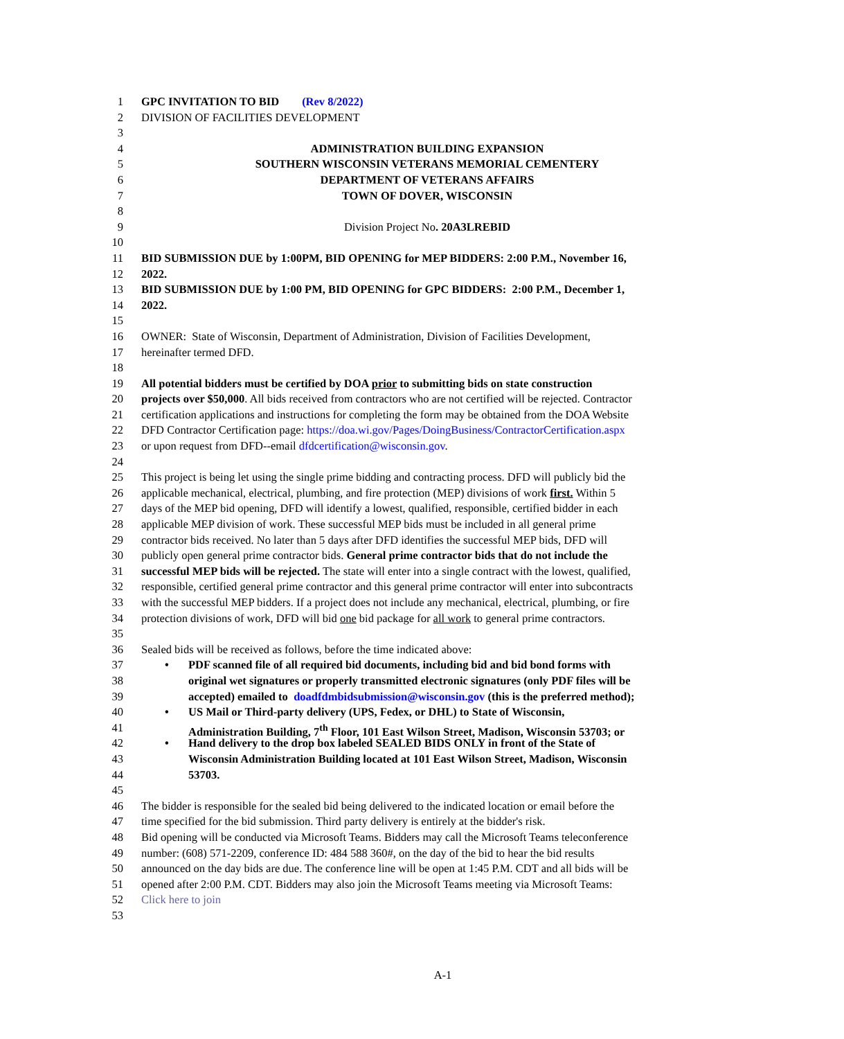1 GPC INVITATION TO BID (Rev 8/2022)
2 DIVISION OF FACILITIES DEVELOPMENT
3
4 ADMINISTRATION BUILDING EXPANSION
5 SOUTHERN WISCONSIN VETERANS MEMORIAL CEMENTERY
6 DEPARTMENT OF VETERANS AFFAIRS
7 TOWN OF DOVER, WISCONSIN
8
9 Division Project No. 20A3LREBID
10
11 BID SUBMISSION DUE by 1:00PM, BID OPENING for MEP BIDDERS: 2:00 P.M., November 16,
12 2022.
13 BID SUBMISSION DUE by 1:00 PM, BID OPENING for GPC BIDDERS: 2:00 P.M., December 1,
14 2022.
15
16 OWNER: State of Wisconsin, Department of Administration, Division of Facilities Development,
17 hereinafter termed DFD.
18
19 All potential bidders must be certified by DOA prior to submitting bids on state construction
20 projects over $50,000. All bids received from contractors who are not certified will be rejected. Contractor
21 certification applications and instructions for completing the form may be obtained from the DOA Website
22 DFD Contractor Certification page: https://doa.wi.gov/Pages/DoingBusiness/ContractorCertification.aspx
23 or upon request from DFD--email dfdcertification@wisconsin.gov.
24
25 This project is being let using the single prime bidding and contracting process. DFD will publicly bid the
26 applicable mechanical, electrical, plumbing, and fire protection (MEP) divisions of work first. Within 5
27 days of the MEP bid opening, DFD will identify a lowest, qualified, responsible, certified bidder in each
28 applicable MEP division of work. These successful MEP bids must be included in all general prime
29 contractor bids received. No later than 5 days after DFD identifies the successful MEP bids, DFD will
30 publicly open general prime contractor bids. General prime contractor bids that do not include the
31 successful MEP bids will be rejected. The state will enter into a single contract with the lowest, qualified,
32 responsible, certified general prime contractor and this general prime contractor will enter into subcontracts
33 with the successful MEP bidders. If a project does not include any mechanical, electrical, plumbing, or fire
34 protection divisions of work, DFD will bid one bid package for all work to general prime contractors.
35
36 Sealed bids will be received as follows, before the time indicated above:
37 • PDF scanned file of all required bid documents, including bid and bid bond forms with
38 original wet signatures or properly transmitted electronic signatures (only PDF files will be
39 accepted) emailed to doadfdmbidsubmission@wisconsin.gov (this is the preferred method);
40 • US Mail or Third-party delivery (UPS, Fedex, or DHL) to State of Wisconsin,
41 Administration Building, 7<sup>th</sup> Floor, 101 East Wilson Street, Madison, Wisconsin 53703; or
42 • Hand delivery to the drop box labeled SEALED BIDS ONLY in front of the State of
43 Wisconsin Administration Building located at 101 East Wilson Street, Madison, Wisconsin
44 53703.
45
46 The bidder is responsible for the sealed bid being delivered to the indicated location or email before the
47 time specified for the bid submission. Third party delivery is entirely at the bidder's risk.
48 Bid opening will be conducted via Microsoft Teams. Bidders may call the Microsoft Teams teleconference
49 number: (608) 571-2209, conference ID: 484 588 360#, on the day of the bid to hear the bid results
50 announced on the day bids are due. The conference line will be open at 1:45 P.M. CDT and all bids will be
51 opened after 2:00 P.M. CDT. Bidders may also join the Microsoft Teams meeting via Microsoft Teams:
52 Click here to join
53
A-1